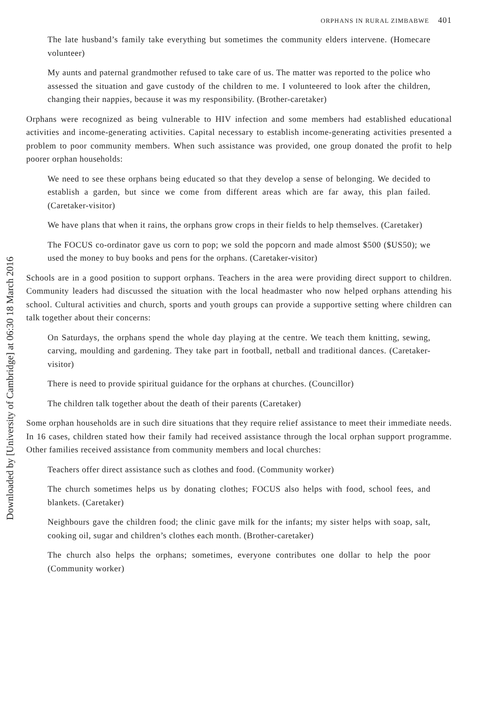Downloaded by [University of Cambridge] at 06:30 18 March 2016
ORPHANS IN RURAL ZIMBABWE 401
The late husband’s family take everything but sometimes the community elders intervene. (Homecare volunteer)
My aunts and paternal grandmother refused to take care of us. The matter was reported to the police who assessed the situation and gave custody of the children to me. I volunteered to look after the children, changing their nappies, because it was my responsibility. (Brother-caretaker)
Orphans were recognized as being vulnerable to HIV infection and some members had established educational activities and income-generating activities. Capital necessary to establish income-generating activities presented a problem to poor community members. When such assistance was provided, one group donated the profit to help poorer orphan households:
We need to see these orphans being educated so that they develop a sense of belonging. We decided to establish a garden, but since we come from different areas which are far away, this plan failed. (Caretaker-visitor)
We have plans that when it rains, the orphans grow crops in their fields to help themselves. (Caretaker)
The FOCUS co-ordinator gave us corn to pop; we sold the popcorn and made almost $500 ($US50); we used the money to buy books and pens for the orphans. (Caretaker-visitor)
Schools are in a good position to support orphans. Teachers in the area were providing direct support to children. Community leaders had discussed the situation with the local headmaster who now helped orphans attending his school. Cultural activities and church, sports and youth groups can provide a supportive setting where children can talk together about their concerns:
On Saturdays, the orphans spend the whole day playing at the centre. We teach them knitting, sewing, carving, moulding and gardening. They take part in football, netball and traditional dances. (Caretaker-visitor)
There is need to provide spiritual guidance for the orphans at churches. (Councillor)
The children talk together about the death of their parents (Caretaker)
Some orphan households are in such dire situations that they require relief assistance to meet their immediate needs. In 16 cases, children stated how their family had received assistance through the local orphan support programme. Other families received assistance from community members and local churches:
Teachers offer direct assistance such as clothes and food. (Community worker)
The church sometimes helps us by donating clothes; FOCUS also helps with food, school fees, and blankets. (Caretaker)
Neighbours gave the children food; the clinic gave milk for the infants; my sister helps with soap, salt, cooking oil, sugar and children’s clothes each month. (Brother-caretaker)
The church also helps the orphans; sometimes, everyone contributes one dollar to help the poor (Community worker)